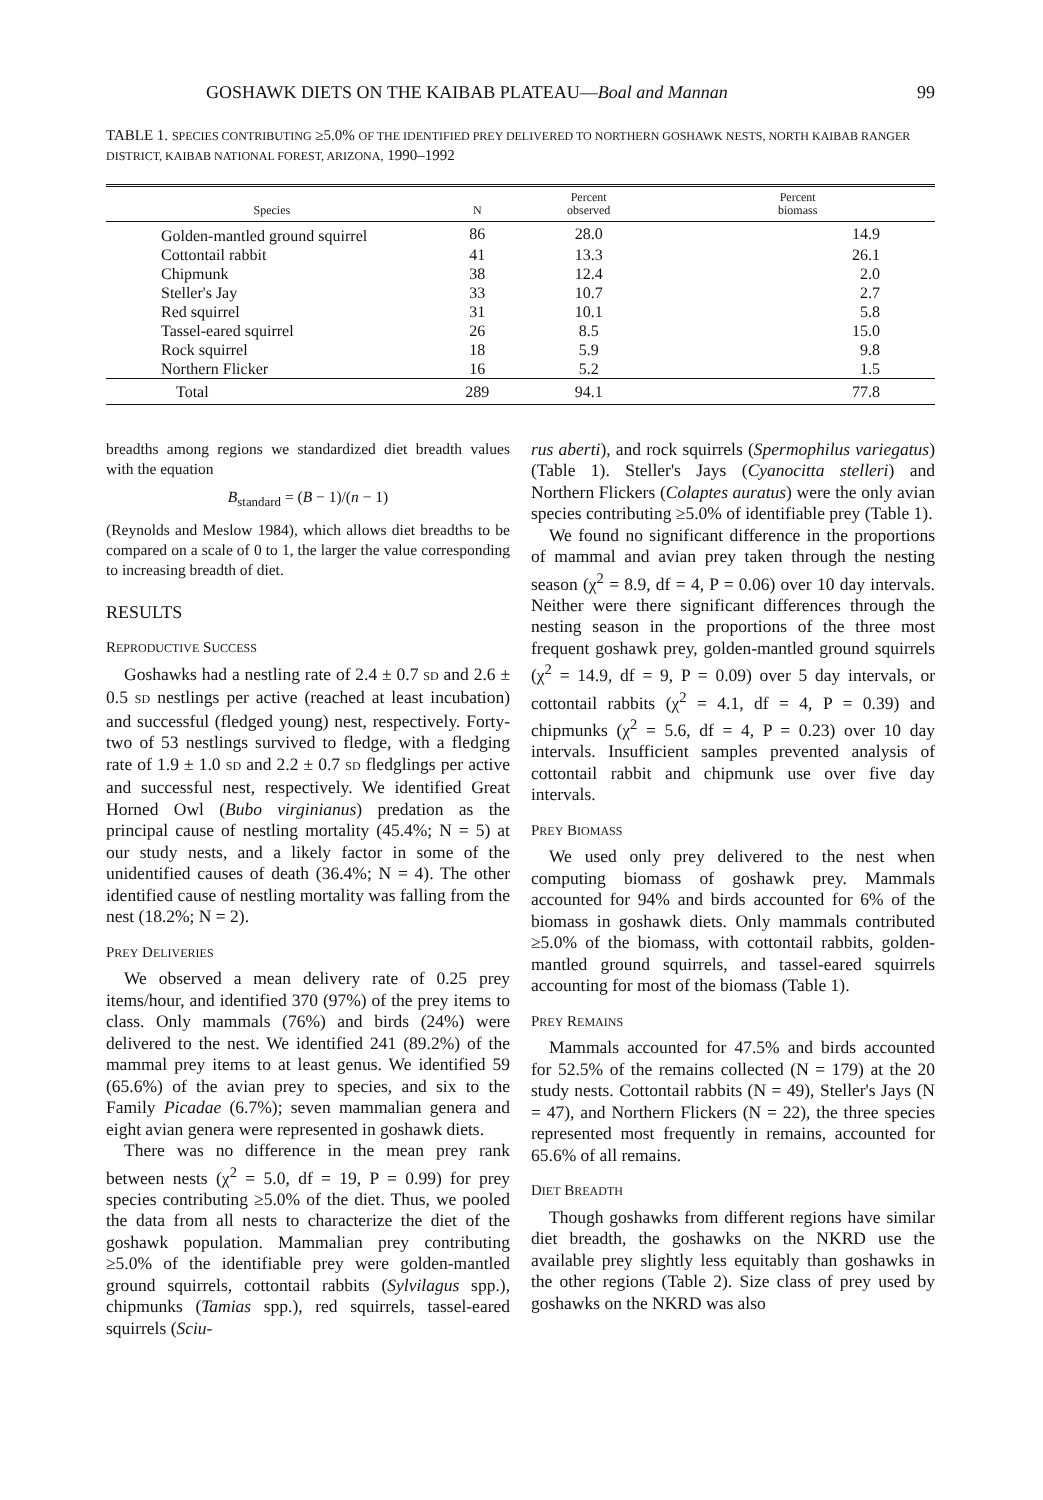GOSHAWK DIETS ON THE KAIBAB PLATEAU—Boal and Mannan 99
TABLE 1. SPECIES CONTRIBUTING ≥5.0% OF THE IDENTIFIED PREY DELIVERED TO NORTHERN GOSHAWK NESTS, NORTH KAIBAB RANGER DISTRICT, KAIBAB NATIONAL FOREST, ARIZONA, 1990–1992
| Species | N | Percent observed | Percent biomass |
| --- | --- | --- | --- |
| Golden-mantled ground squirrel | 86 | 28.0 | 14.9 |
| Cottontail rabbit | 41 | 13.3 | 26.1 |
| Chipmunk | 38 | 12.4 | 2.0 |
| Steller's Jay | 33 | 10.7 | 2.7 |
| Red squirrel | 31 | 10.1 | 5.8 |
| Tassel-eared squirrel | 26 | 8.5 | 15.0 |
| Rock squirrel | 18 | 5.9 | 9.8 |
| Northern Flicker | 16 | 5.2 | 1.5 |
| Total | 289 | 94.1 | 77.8 |
breadths among regions we standardized diet breadth values with the equation
B<sub>standard</sub> = (B − 1)/(n − 1)
(Reynolds and Meslow 1984), which allows diet breadths to be compared on a scale of 0 to 1, the larger the value corresponding to increasing breadth of diet.
RESULTS
REPRODUCTIVE SUCCESS
Goshawks had a nestling rate of 2.4 ± 0.7 SD and 2.6 ± 0.5 SD nestlings per active (reached at least incubation) and successful (fledged young) nest, respectively. Forty-two of 53 nestlings survived to fledge, with a fledging rate of 1.9 ± 1.0 SD and 2.2 ± 0.7 SD fledglings per active and successful nest, respectively. We identified Great Horned Owl (Bubo virginianus) predation as the principal cause of nestling mortality (45.4%; N = 5) at our study nests, and a likely factor in some of the unidentified causes of death (36.4%; N = 4). The other identified cause of nestling mortality was falling from the nest (18.2%; N = 2).
PREY DELIVERIES
We observed a mean delivery rate of 0.25 prey items/hour, and identified 370 (97%) of the prey items to class. Only mammals (76%) and birds (24%) were delivered to the nest. We identified 241 (89.2%) of the mammal prey items to at least genus. We identified 59 (65.6%) of the avian prey to species, and six to the Family Picadae (6.7%); seven mammalian genera and eight avian genera were represented in goshawk diets.
There was no difference in the mean prey rank between nests (χ<sup>2</sup> = 5.0, df = 19, P = 0.99) for prey species contributing ≥5.0% of the diet. Thus, we pooled the data from all nests to characterize the diet of the goshawk population. Mammalian prey contributing ≥5.0% of the identifiable prey were golden-mantled ground squirrels, cottontail rabbits (Sylvilagus spp.), chipmunks (Tamias spp.), red squirrels, tassel-eared squirrels (Sciu-
rus aberti), and rock squirrels (Spermophilus variegatus) (Table 1). Steller's Jays (Cyanocitta stelleri) and Northern Flickers (Colaptes auratus) were the only avian species contributing ≥5.0% of identifiable prey (Table 1).
We found no significant difference in the proportions of mammal and avian prey taken through the nesting season (χ<sup>2</sup> = 8.9, df = 4, P = 0.06) over 10 day intervals. Neither were there significant differences through the nesting season in the proportions of the three most frequent goshawk prey, golden-mantled ground squirrels (χ<sup>2</sup> = 14.9, df = 9, P = 0.09) over 5 day intervals, or cottontail rabbits (χ<sup>2</sup> = 4.1, df = 4, P = 0.39) and chipmunks (χ<sup>2</sup> = 5.6, df = 4, P = 0.23) over 10 day intervals. Insufficient samples prevented analysis of cottontail rabbit and chipmunk use over five day intervals.
PREY BIOMASS
We used only prey delivered to the nest when computing biomass of goshawk prey. Mammals accounted for 94% and birds accounted for 6% of the biomass in goshawk diets. Only mammals contributed ≥5.0% of the biomass, with cottontail rabbits, golden-mantled ground squirrels, and tassel-eared squirrels accounting for most of the biomass (Table 1).
PREY REMAINS
Mammals accounted for 47.5% and birds accounted for 52.5% of the remains collected (N = 179) at the 20 study nests. Cottontail rabbits (N = 49), Steller's Jays (N = 47), and Northern Flickers (N = 22), the three species represented most frequently in remains, accounted for 65.6% of all remains.
DIET BREADTH
Though goshawks from different regions have similar diet breadth, the goshawks on the NKRD use the available prey slightly less equitably than goshawks in the other regions (Table 2). Size class of prey used by goshawks on the NKRD was also